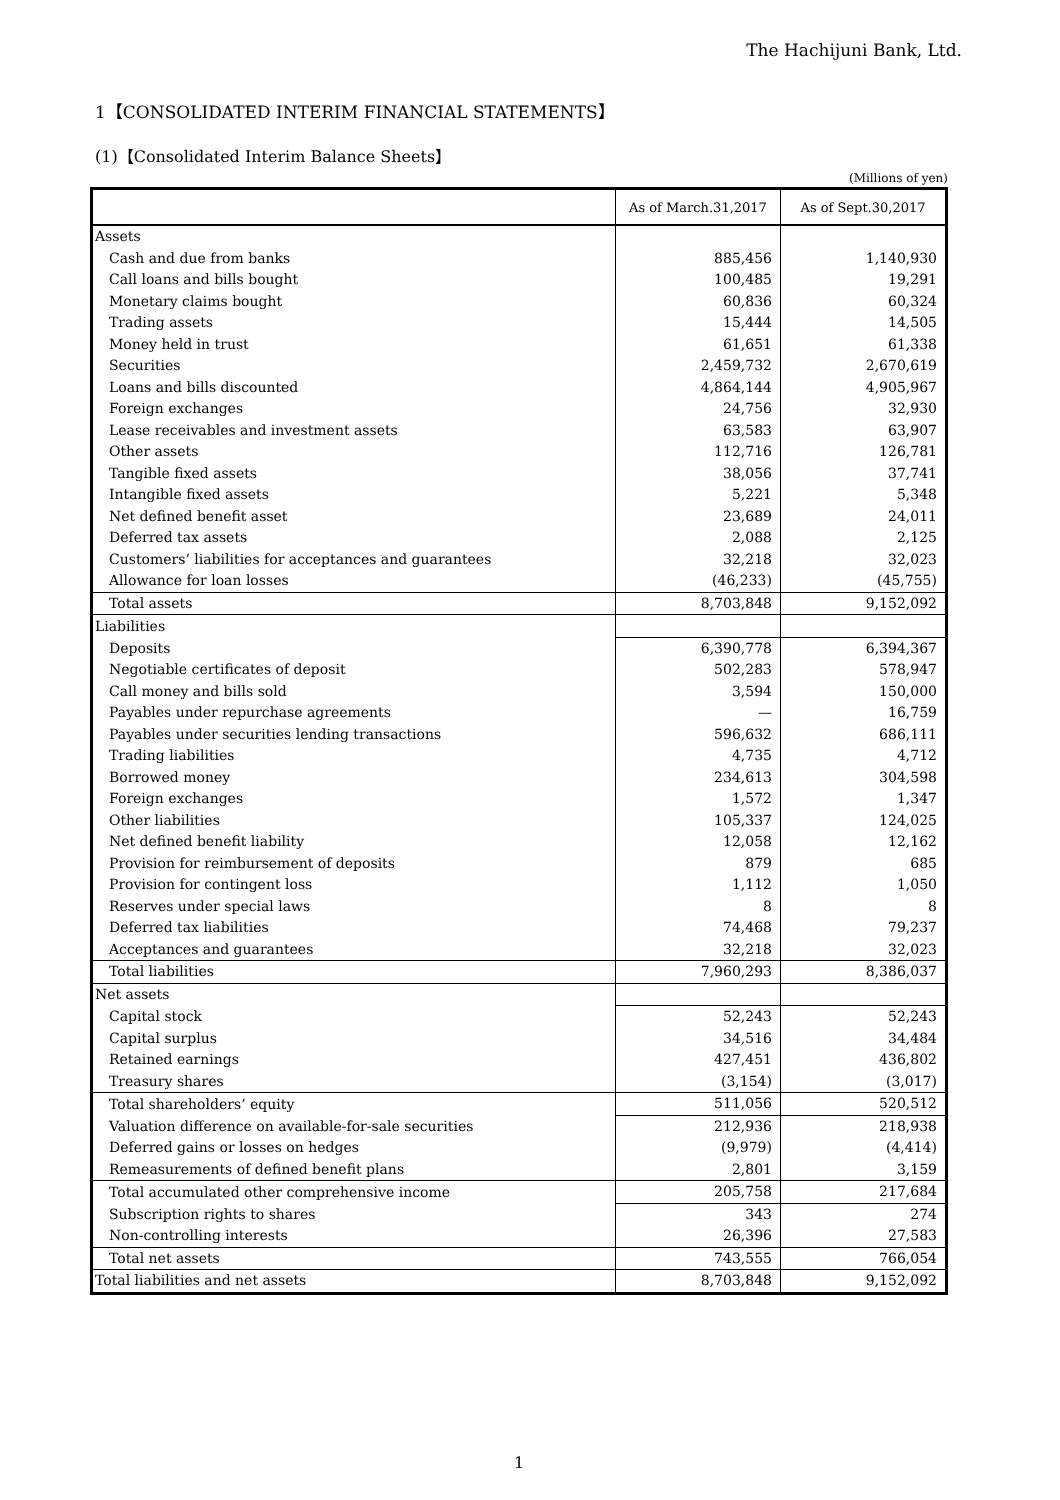The Hachijuni Bank, Ltd.
1【CONSOLIDATED INTERIM FINANCIAL STATEMENTS】
(1)【Consolidated Interim Balance Sheets】
(Millions of yen)
| | As of March.31,2017 | As of Sept.30,2017 |
| --- | --- | --- |
| Assets | | |
| Cash and due from banks | 885,456 | 1,140,930 |
| Call loans and bills bought | 100,485 | 19,291 |
| Monetary claims bought | 60,836 | 60,324 |
| Trading assets | 15,444 | 14,505 |
| Money held in trust | 61,651 | 61,338 |
| Securities | 2,459,732 | 2,670,619 |
| Loans and bills discounted | 4,864,144 | 4,905,967 |
| Foreign exchanges | 24,756 | 32,930 |
| Lease receivables and investment assets | 63,583 | 63,907 |
| Other assets | 112,716 | 126,781 |
| Tangible fixed assets | 38,056 | 37,741 |
| Intangible fixed assets | 5,221 | 5,348 |
| Net defined benefit asset | 23,689 | 24,011 |
| Deferred tax assets | 2,088 | 2,125 |
| Customers’ liabilities for acceptances and guarantees | 32,218 | 32,023 |
| Allowance for loan losses | (46,233) | (45,755) |
| Total assets | 8,703,848 | 9,152,092 |
| Liabilities | | |
| Deposits | 6,390,778 | 6,394,367 |
| Negotiable certificates of deposit | 502,283 | 578,947 |
| Call money and bills sold | 3,594 | 150,000 |
| Payables under repurchase agreements | — | 16,759 |
| Payables under securities lending transactions | 596,632 | 686,111 |
| Trading liabilities | 4,735 | 4,712 |
| Borrowed money | 234,613 | 304,598 |
| Foreign exchanges | 1,572 | 1,347 |
| Other liabilities | 105,337 | 124,025 |
| Net defined benefit liability | 12,058 | 12,162 |
| Provision for reimbursement of deposits | 879 | 685 |
| Provision for contingent loss | 1,112 | 1,050 |
| Reserves under special laws | 8 | 8 |
| Deferred tax liabilities | 74,468 | 79,237 |
| Acceptances and guarantees | 32,218 | 32,023 |
| Total liabilities | 7,960,293 | 8,386,037 |
| Net assets | | |
| Capital stock | 52,243 | 52,243 |
| Capital surplus | 34,516 | 34,484 |
| Retained earnings | 427,451 | 436,802 |
| Treasury shares | (3,154) | (3,017) |
| Total shareholders’ equity | 511,056 | 520,512 |
| Valuation difference on available-for-sale securities | 212,936 | 218,938 |
| Deferred gains or losses on hedges | (9,979) | (4,414) |
| Remeasurements of defined benefit plans | 2,801 | 3,159 |
| Total accumulated other comprehensive income | 205,758 | 217,684 |
| Subscription rights to shares | 343 | 274 |
| Non-controlling interests | 26,396 | 27,583 |
| Total net assets | 743,555 | 766,054 |
| Total liabilities and net assets | 8,703,848 | 9,152,092 |
1